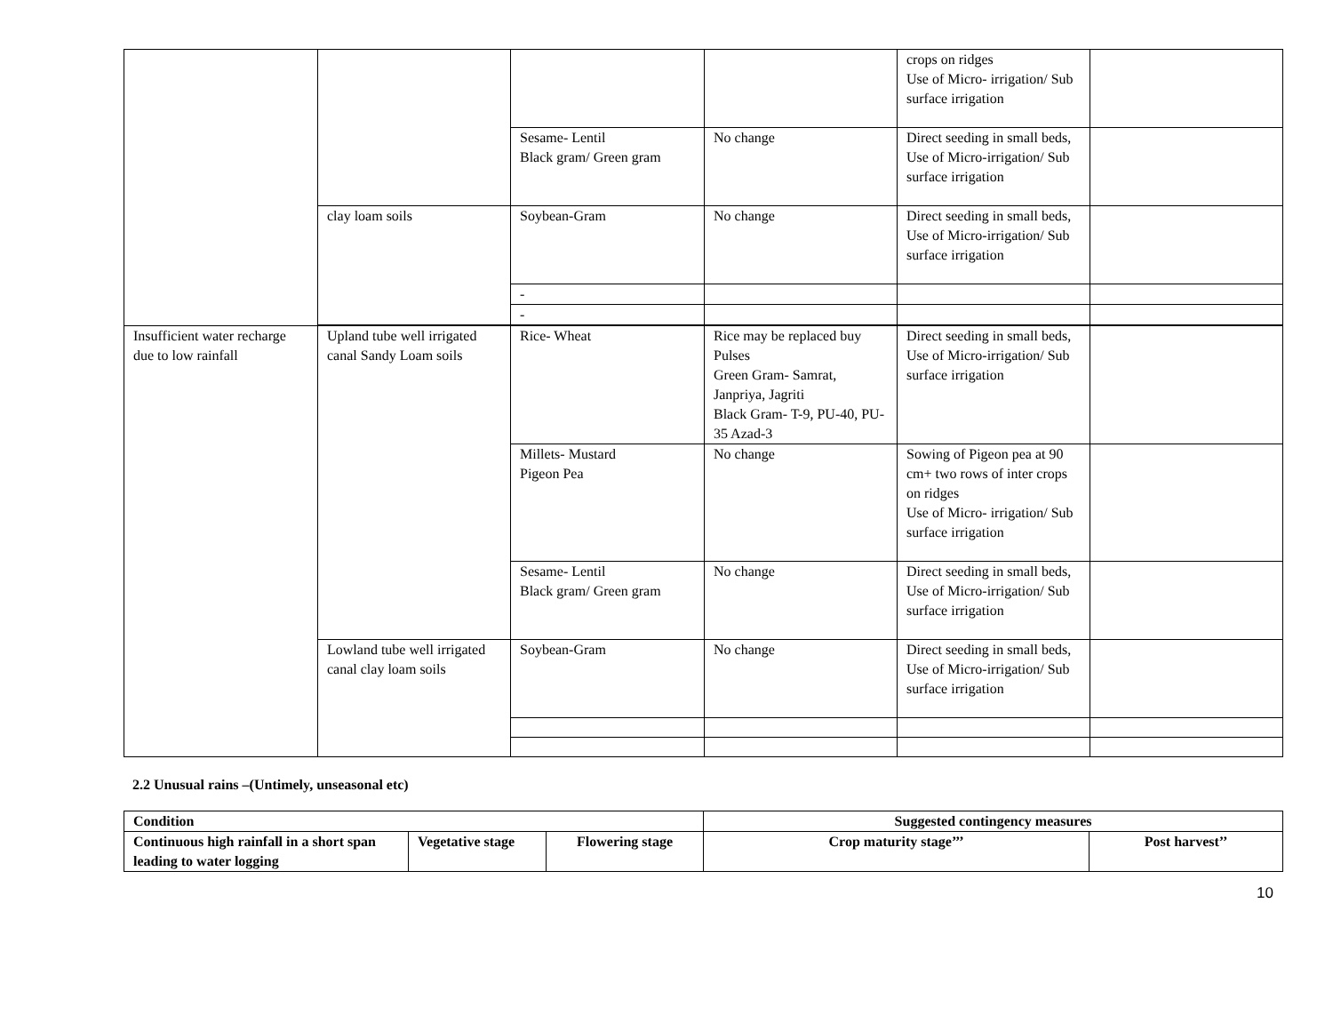| | | | | crops on ridges Use of Micro- irrigation/ Sub surface irrigation | |
| | | Sesame- Lentil Black gram/ Green gram | No change | Direct seeding in small beds, Use of Micro-irrigation/ Sub surface irrigation | |
| | clay loam soils | Soybean-Gram | No change | Direct seeding in small beds, Use of Micro-irrigation/ Sub surface irrigation | |
| | | - | | | |
| | | - | | | |
| Insufficient water recharge due to low rainfall | Upland tube well irrigated canal Sandy Loam soils | Rice- Wheat | Rice may be replaced buy Pulses Green Gram- Samrat, Janpriya, Jagriti Black Gram- T-9, PU-40, PU-35 Azad-3 | Direct seeding in small beds, Use of Micro-irrigation/ Sub surface irrigation | |
| | | Millets- Mustard Pigeon Pea | No change | Sowing of Pigeon pea at 90 cm+ two rows of inter crops on ridges Use of Micro- irrigation/ Sub surface irrigation | |
| | | Sesame- Lentil Black gram/ Green gram | No change | Direct seeding in small beds, Use of Micro-irrigation/ Sub surface irrigation | |
| | Lowland tube well irrigated canal clay loam soils | Soybean-Gram | No change | Direct seeding in small beds, Use of Micro-irrigation/ Sub surface irrigation | |
2.2 Unusual rains –(Untimely, unseasonal etc)
| Condition | | | Suggested contingency measures | |
| --- | --- | --- | --- | --- |
| Continuous high rainfall in a short span leading to water logging | Vegetative stage | Flowering stage | Crop maturity stage’’’ | Post harvest’’ |
10